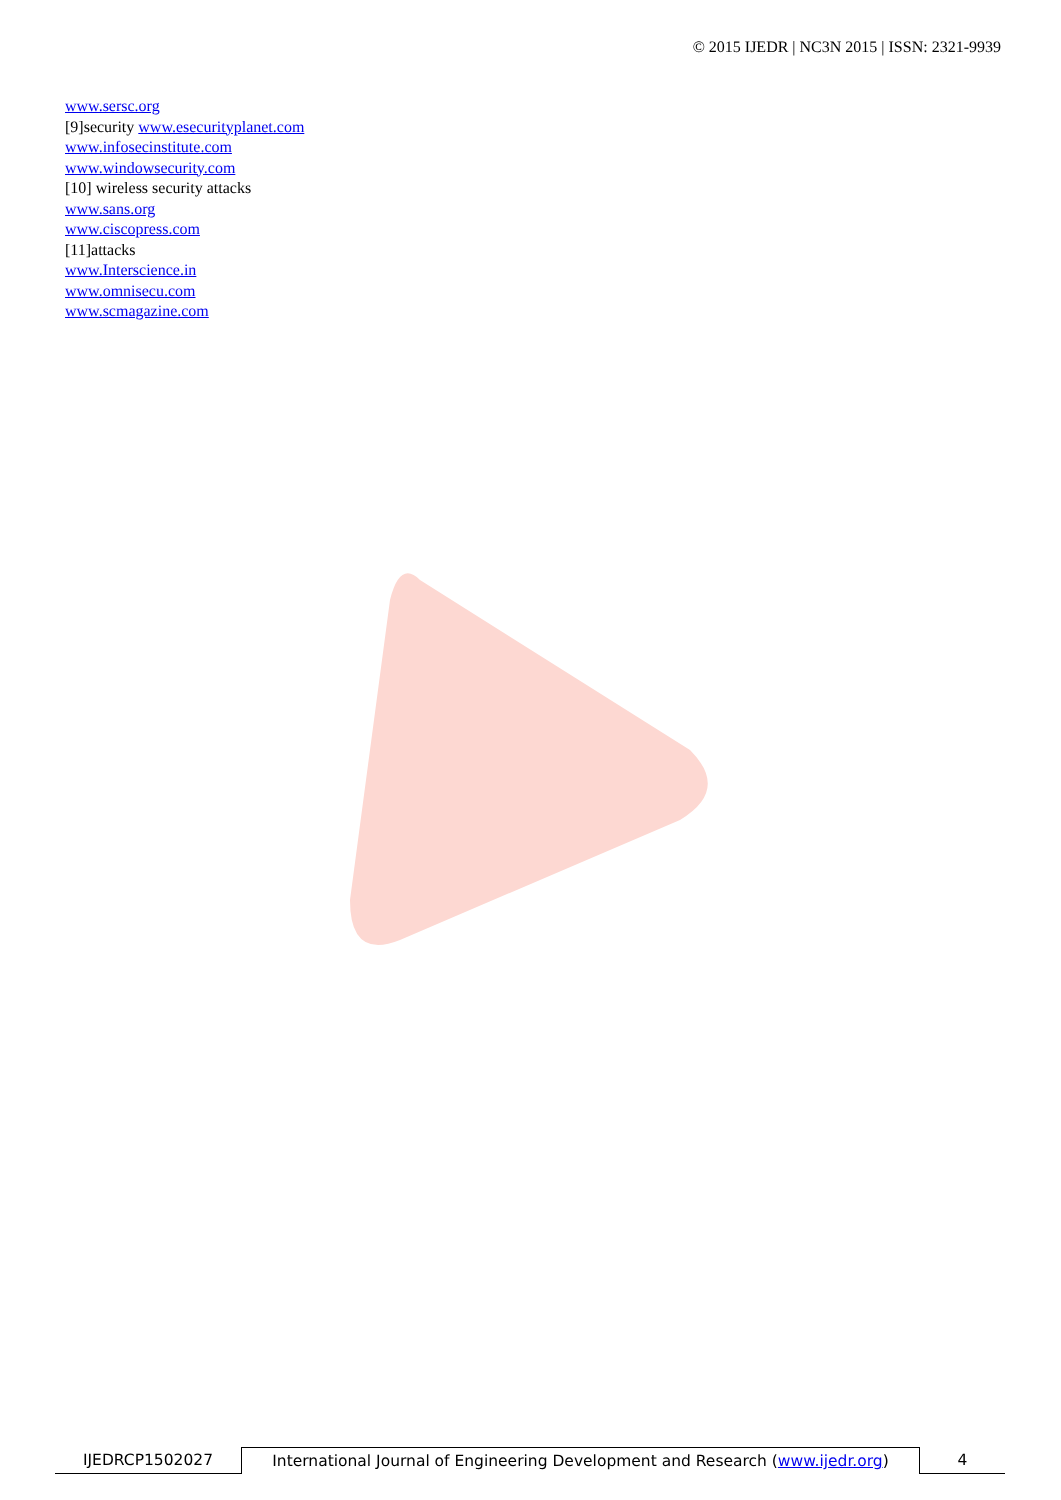© 2015 IJEDR | NC3N 2015 | ISSN: 2321-9939
www.sersc.org
[9]security www.esecurityplanet.com
www.infosecinstitute.com
www.windowsecurity.com
[10] wireless security attacks
www.sans.org
www.ciscopress.com
[11]attacks
www.Interscience.in
www.omnisecu.com
www.scmagazine.com
IJEDRCP1502027 International Journal of Engineering Development and Research (www.ijedr.org)
4